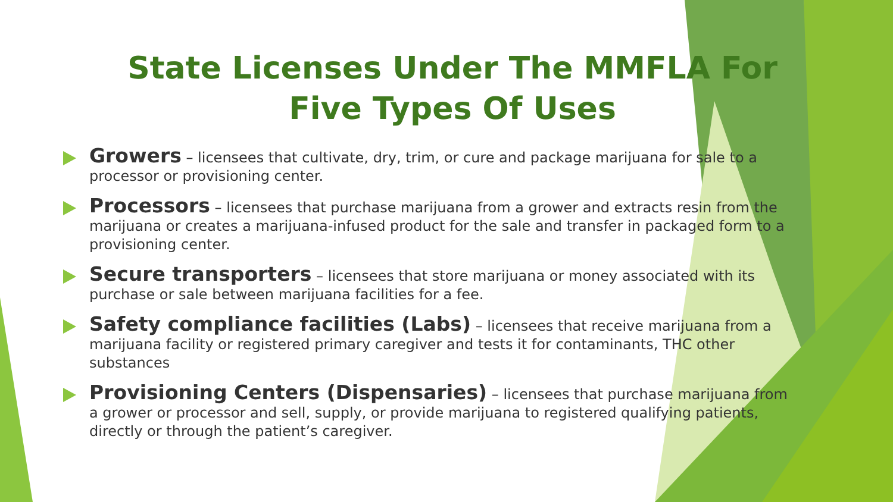State Licenses Under The MMFLA For Five Types Of Uses
Growers – licensees that cultivate, dry, trim, or cure and package marijuana for sale to a processor or provisioning center.
Processors – licensees that purchase marijuana from a grower and extracts resin from the marijuana or creates a marijuana-infused product for the sale and transfer in packaged form to a provisioning center.
Secure transporters – licensees that store marijuana or money associated with its purchase or sale between marijuana facilities for a fee.
Safety compliance facilities (Labs) – licensees that receive marijuana from a marijuana facility or registered primary caregiver and tests it for contaminants, THC other substances
Provisioning Centers (Dispensaries) – licensees that purchase marijuana from a grower or processor and sell, supply, or provide marijuana to registered qualifying patients, directly or through the patient’s caregiver.